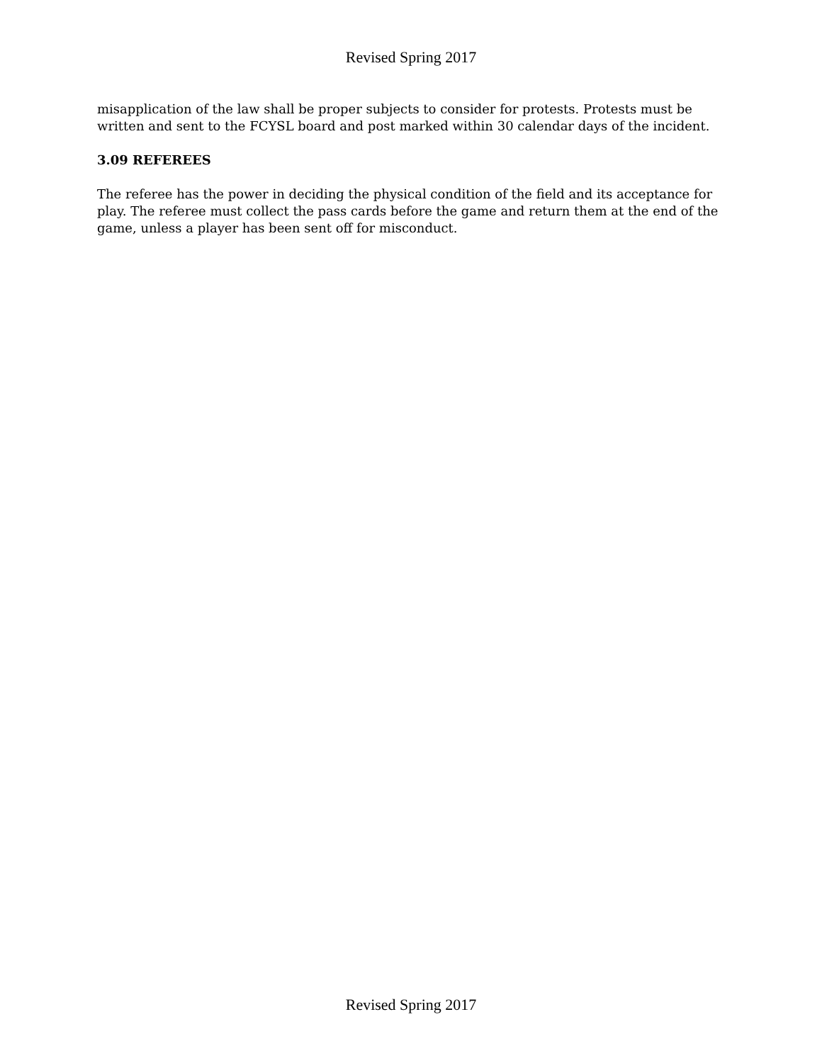Revised Spring 2017
misapplication of the law shall be proper subjects to consider for protests. Protests must be written and sent to the FCYSL board and post marked within 30 calendar days of the incident.
3.09 REFEREES
The referee has the power in deciding the physical condition of the field and its acceptance for play. The referee must collect the pass cards before the game and return them at the end of the game, unless a player has been sent off for misconduct.
Revised Spring 2017